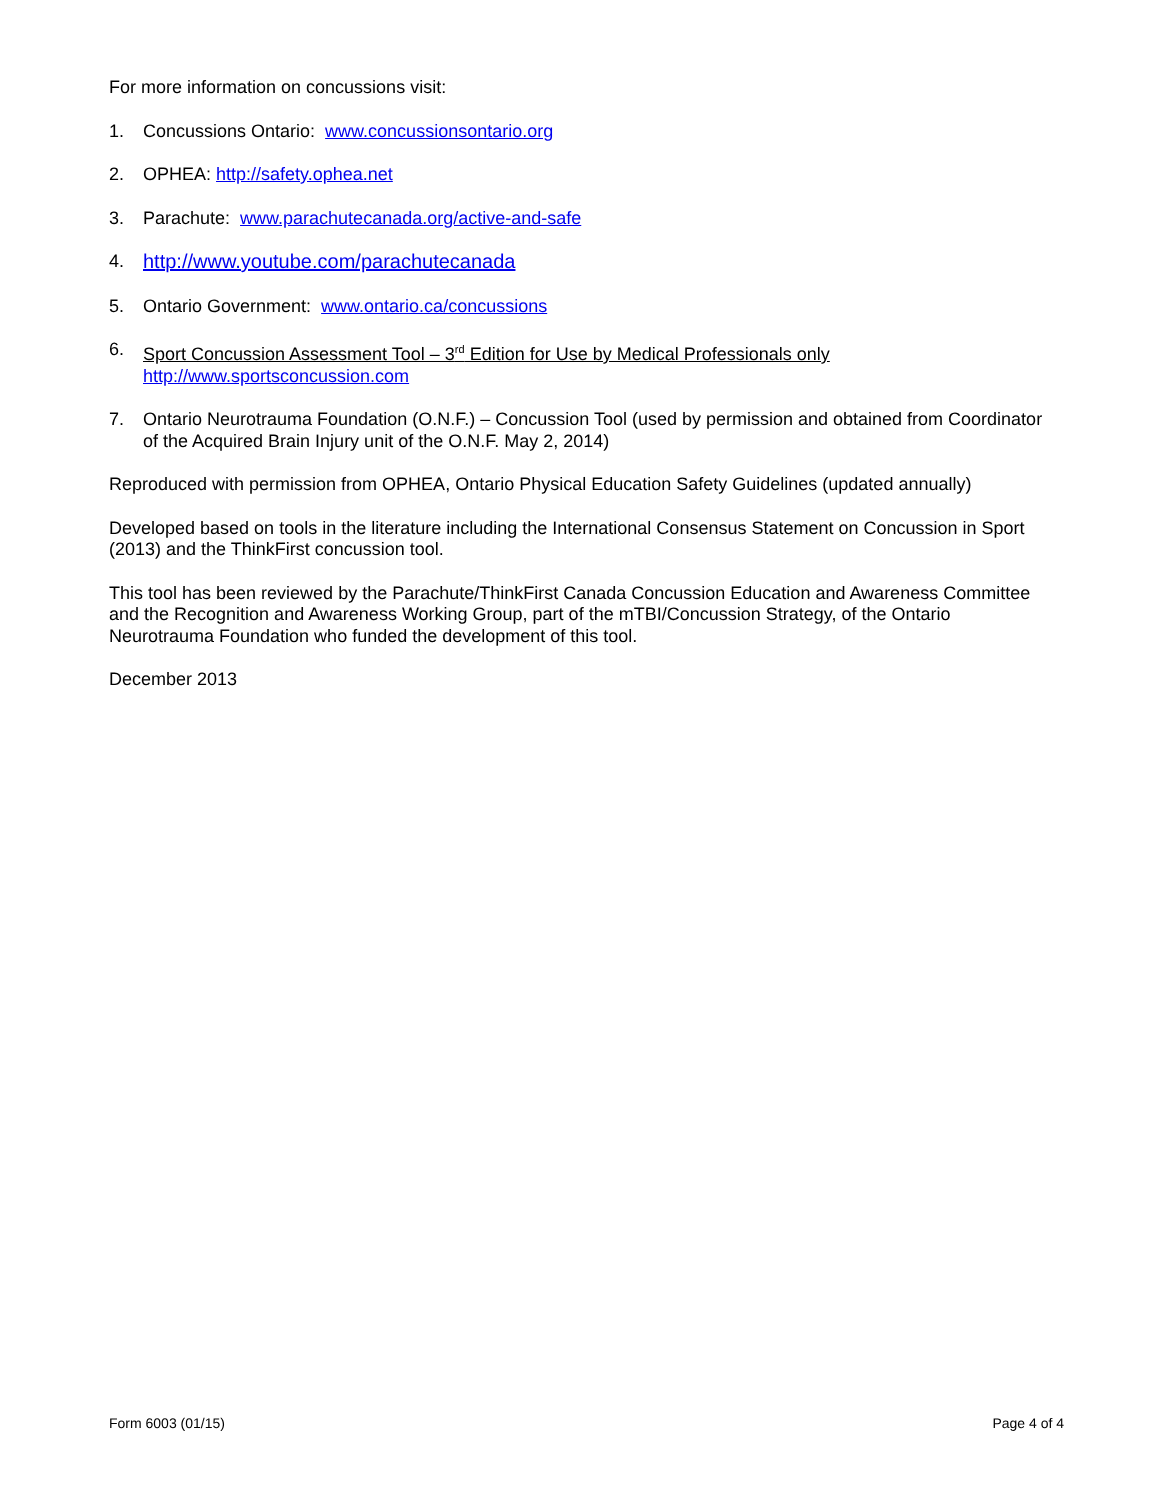For more information on concussions visit:
1. Concussions Ontario: www.concussionsontario.org
2. OPHEA: http://safety.ophea.net
3. Parachute: www.parachutecanada.org/active-and-safe
4. http://www.youtube.com/parachutecanada
5. Ontario Government: www.ontario.ca/concussions
6. Sport Concussion Assessment Tool – 3<sup>rd</sup> Edition for Use by Medical Professionals only
http://www.sportsconcussion.com
7. Ontario Neurotrauma Foundation (O.N.F.) – Concussion Tool (used by permission and obtained from Coordinator of the Acquired Brain Injury unit of the O.N.F. May 2, 2014)
Reproduced with permission from OPHEA, Ontario Physical Education Safety Guidelines (updated annually)
Developed based on tools in the literature including the International Consensus Statement on Concussion in Sport (2013) and the ThinkFirst concussion tool.
This tool has been reviewed by the Parachute/ThinkFirst Canada Concussion Education and Awareness Committee and the Recognition and Awareness Working Group, part of the mTBI/Concussion Strategy, of the Ontario Neurotrauma Foundation who funded the development of this tool.
December 2013
Form 6003 (01/15) Page 4 of 4